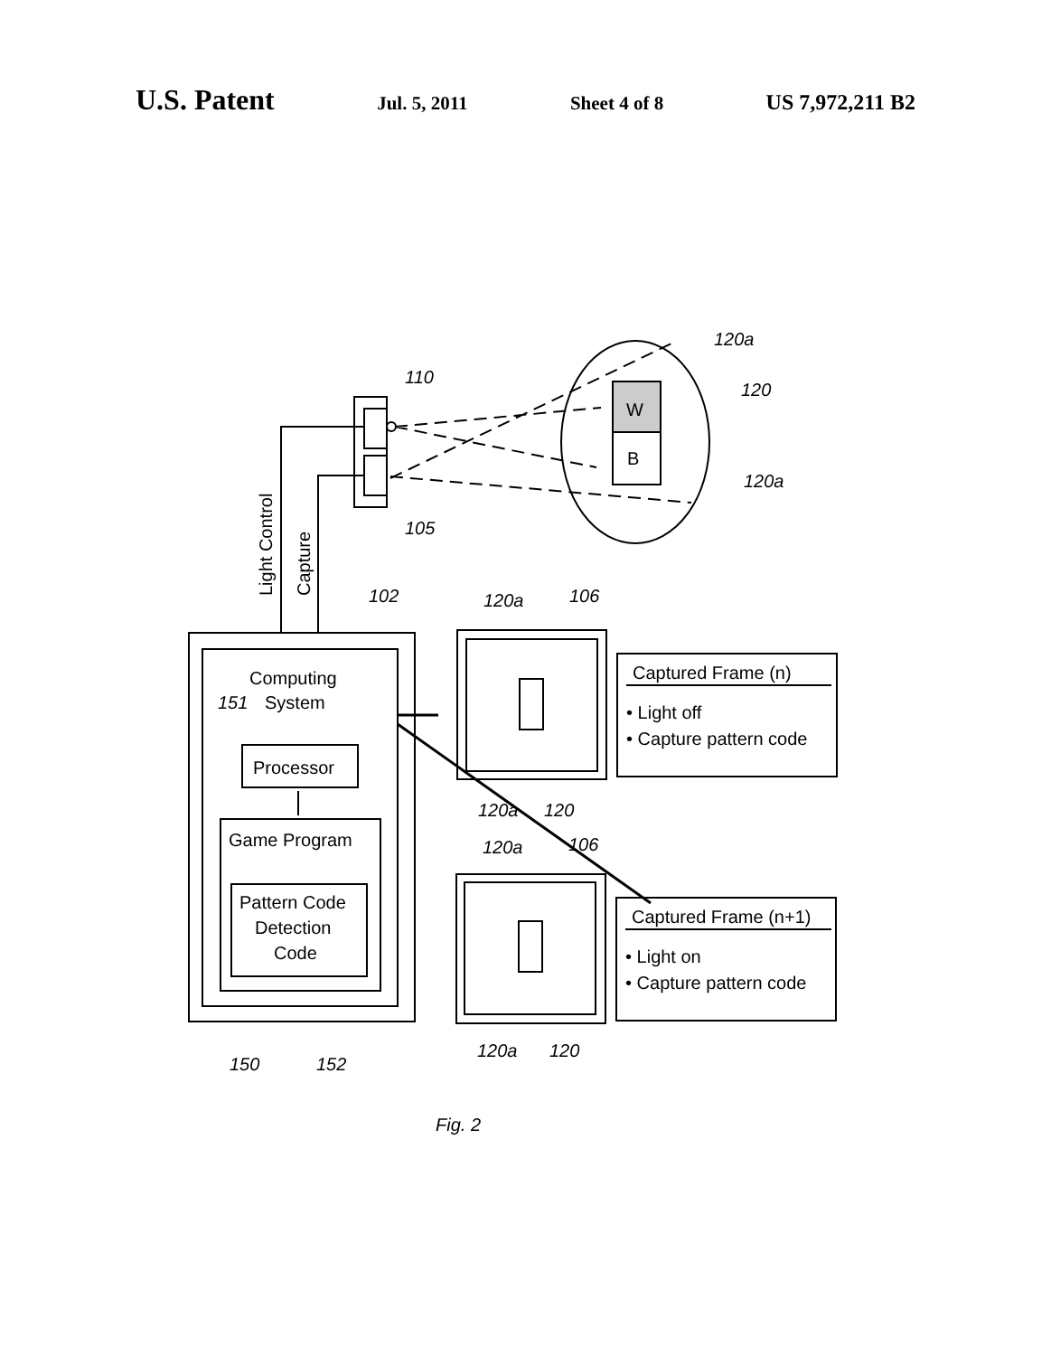U.S. Patent Jul. 5, 2011 Sheet 4 of 8 US 7,972,211 B2
W
B
120a
110
120
120a
105
Light Control
Capture
102
120a
106
Computing
151
System
Processor
Game Program
Pattern Code
Detection
Code
Captured Frame (n)
• Light off
• Capture pattern code
Captured Frame (n+1)
• Light on
• Capture pattern code
120a
120
120a
106
120a
120
150
152
Fig. 2